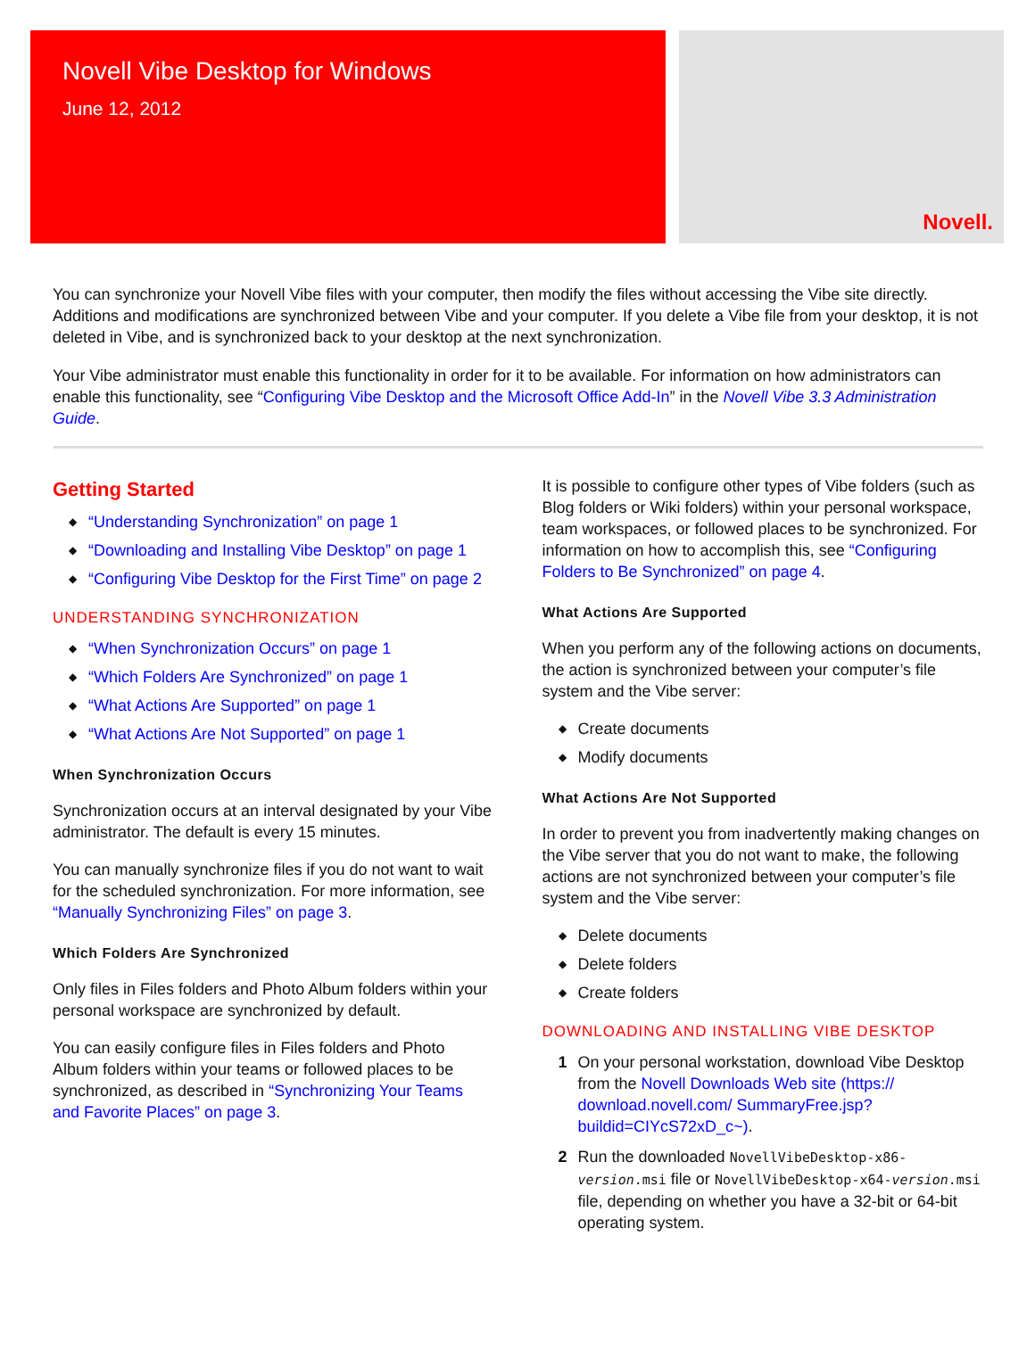Novell Vibe Desktop for Windows
June 12, 2012
Novell.
You can synchronize your Novell Vibe files with your computer, then modify the files without accessing the Vibe site directly. Additions and modifications are synchronized between Vibe and your computer. If you delete a Vibe file from your desktop, it is not deleted in Vibe, and is synchronized back to your desktop at the next synchronization.
Your Vibe administrator must enable this functionality in order for it to be available. For information on how administrators can enable this functionality, see “Configuring Vibe Desktop and the Microsoft Office Add-In” in the Novell Vibe 3.3 Administration Guide.
Getting Started
◆ “Understanding Synchronization” on page 1
◆ “Downloading and Installing Vibe Desktop” on page 1
◆ “Configuring Vibe Desktop for the First Time” on page 2
UNDERSTANDING SYNCHRONIZATION
◆ “When Synchronization Occurs” on page 1
◆ “Which Folders Are Synchronized” on page 1
◆ “What Actions Are Supported” on page 1
◆ “What Actions Are Not Supported” on page 1
When Synchronization Occurs
Synchronization occurs at an interval designated by your Vibe administrator. The default is every 15 minutes.
You can manually synchronize files if you do not want to wait for the scheduled synchronization. For more information, see “Manually Synchronizing Files” on page 3.
Which Folders Are Synchronized
Only files in Files folders and Photo Album folders within your personal workspace are synchronized by default.
You can easily configure files in Files folders and Photo Album folders within your teams or followed places to be synchronized, as described in “Synchronizing Your Teams and Favorite Places” on page 3.
It is possible to configure other types of Vibe folders (such as Blog folders or Wiki folders) within your personal workspace, team workspaces, or followed places to be synchronized. For information on how to accomplish this, see “Configuring Folders to Be Synchronized” on page 4.
What Actions Are Supported
When you perform any of the following actions on documents, the action is synchronized between your computer’s file system and the Vibe server:
◆ Create documents
◆ Modify documents
What Actions Are Not Supported
In order to prevent you from inadvertently making changes on the Vibe server that you do not want to make, the following actions are not synchronized between your computer’s file system and the Vibe server:
◆ Delete documents
◆ Delete folders
◆ Create folders
DOWNLOADING AND INSTALLING VIBE DESKTOP
1 On your personal workstation, download Vibe Desktop from the Novell Downloads Web site (https:// download.novell.com/ SummaryFree.jsp?buildid=CIYcS72xD_c~).
2 Run the downloaded NovellVibeDesktop-x86-version.msi file or NovellVibeDesktop-x64-version.msi file, depending on whether you have a 32-bit or 64-bit operating system.